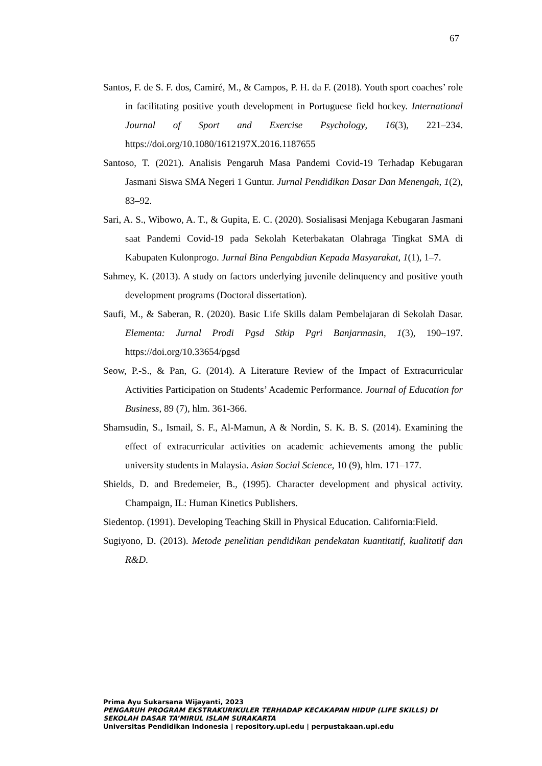67
Santos, F. de S. F. dos, Camiré, M., & Campos, P. H. da F. (2018). Youth sport coaches’ role in facilitating positive youth development in Portuguese field hockey. International Journal of Sport and Exercise Psychology, 16(3), 221–234. https://doi.org/10.1080/1612197X.2016.1187655
Santoso, T. (2021). Analisis Pengaruh Masa Pandemi Covid-19 Terhadap Kebugaran Jasmani Siswa SMA Negeri 1 Guntur. Jurnal Pendidikan Dasar Dan Menengah, 1(2), 83–92.
Sari, A. S., Wibowo, A. T., & Gupita, E. C. (2020). Sosialisasi Menjaga Kebugaran Jasmani saat Pandemi Covid-19 pada Sekolah Keterbakatan Olahraga Tingkat SMA di Kabupaten Kulonprogo. Jurnal Bina Pengabdian Kepada Masyarakat, 1(1), 1–7.
Sahmey, K. (2013). A study on factors underlying juvenile delinquency and positive youth development programs (Doctoral dissertation).
Saufi, M., & Saberan, R. (2020). Basic Life Skills dalam Pembelajaran di Sekolah Dasar. Elementa: Jurnal Prodi Pgsd Stkip Pgri Banjarmasin, 1(3), 190–197. https://doi.org/10.33654/pgsd
Seow, P.-S., & Pan, G. (2014). A Literature Review of the Impact of Extracurricular Activities Participation on Students’ Academic Performance. Journal of Education for Business, 89 (7), hlm. 361-366.
Shamsudin, S., Ismail, S. F., Al-Mamun, A & Nordin, S. K. B. S. (2014). Examining the effect of extracurricular activities on academic achievements among the public university students in Malaysia. Asian Social Science, 10 (9), hlm. 171–177.
Shields, D. and Bredemeier, B., (1995). Character development and physical activity. Champaign, IL: Human Kinetics Publishers.
Siedentop. (1991). Developing Teaching Skill in Physical Education. California:Field.
Sugiyono, D. (2013). Metode penelitian pendidikan pendekatan kuantitatif, kualitatif dan R&D.
Prima Ayu Sukarsana Wijayanti, 2023
PENGARUH PROGRAM EKSTRAKURIKULER TERHADAP KECAKAPAN HIDUP (LIFE SKILLS) DI SEKOLAH DASAR TA’MIRUL ISLAM SURAKARTA
Universitas Pendidikan Indonesia | repository.upi.edu | perpustakaan.upi.edu